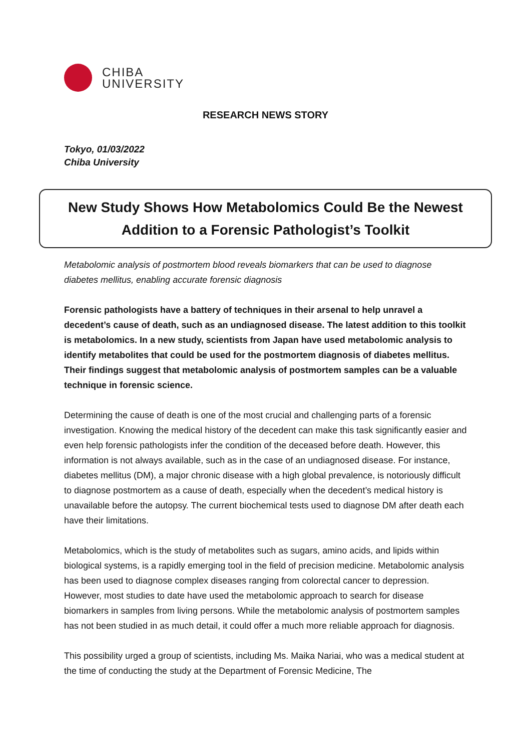CHIBA
UNIVERSITY
RESEARCH NEWS STORY
Tokyo, 01/03/2022
Chiba University
New Study Shows How Metabolomics Could Be the Newest Addition to a Forensic Pathologist’s Toolkit
Metabolomic analysis of postmortem blood reveals biomarkers that can be used to diagnose diabetes mellitus, enabling accurate forensic diagnosis
Forensic pathologists have a battery of techniques in their arsenal to help unravel a decedent’s cause of death, such as an undiagnosed disease. The latest addition to this toolkit is metabolomics. In a new study, scientists from Japan have used metabolomic analysis to identify metabolites that could be used for the postmortem diagnosis of diabetes mellitus. Their findings suggest that metabolomic analysis of postmortem samples can be a valuable technique in forensic science.
Determining the cause of death is one of the most crucial and challenging parts of a forensic investigation. Knowing the medical history of the decedent can make this task significantly easier and even help forensic pathologists infer the condition of the deceased before death. However, this information is not always available, such as in the case of an undiagnosed disease. For instance, diabetes mellitus (DM), a major chronic disease with a high global prevalence, is notoriously difficult to diagnose postmortem as a cause of death, especially when the decedent’s medical history is unavailable before the autopsy. The current biochemical tests used to diagnose DM after death each have their limitations.
Metabolomics, which is the study of metabolites such as sugars, amino acids, and lipids within biological systems, is a rapidly emerging tool in the field of precision medicine. Metabolomic analysis has been used to diagnose complex diseases ranging from colorectal cancer to depression. However, most studies to date have used the metabolomic approach to search for disease biomarkers in samples from living persons. While the metabolomic analysis of postmortem samples has not been studied in as much detail, it could offer a much more reliable approach for diagnosis.
This possibility urged a group of scientists, including Ms. Maika Nariai, who was a medical student at the time of conducting the study at the Department of Forensic Medicine, The